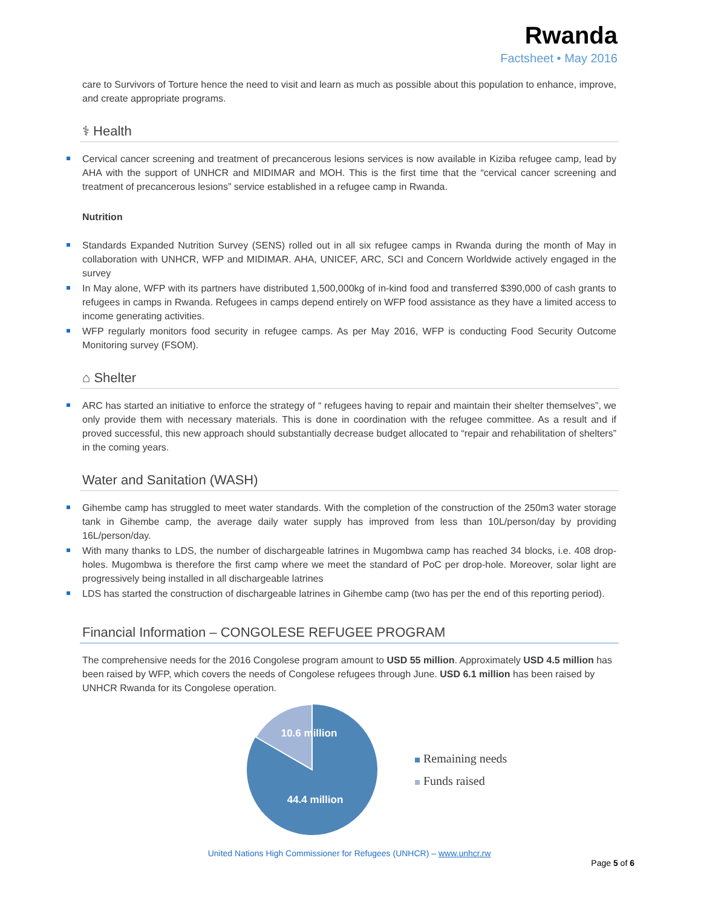Rwanda
Factsheet • May 2016
care to Survivors of Torture hence the need to visit and learn as much as possible about this population to enhance, improve, and create appropriate programs.
⚕ Health
Cervical cancer screening and treatment of precancerous lesions services is now available in Kiziba refugee camp, lead by AHA with the support of UNHCR and MIDIMAR and MOH. This is the first time that the “cervical cancer screening and treatment of precancerous lesions” service established in a refugee camp in Rwanda.
Nutrition
Standards Expanded Nutrition Survey (SENS) rolled out in all six refugee camps in Rwanda during the month of May in collaboration with UNHCR, WFP and MIDIMAR. AHA, UNICEF, ARC, SCI and Concern Worldwide actively engaged in the survey
In May alone, WFP with its partners have distributed 1,500,000kg of in-kind food and transferred $390,000 of cash grants to refugees in camps in Rwanda. Refugees in camps depend entirely on WFP food assistance as they have a limited access to income generating activities.
WFP regularly monitors food security in refugee camps. As per May 2016, WFP is conducting Food Security Outcome Monitoring survey (FSOM).
⌂ Shelter
ARC has started an initiative to enforce the strategy of “ refugees having to repair and maintain their shelter themselves”, we only provide them with necessary materials. This is done in coordination with the refugee committee. As a result and if proved successful, this new approach should substantially decrease budget allocated to “repair and rehabilitation of shelters” in the coming years.
Water and Sanitation (WASH)
Gihembe camp has struggled to meet water standards. With the completion of the construction of the 250m3 water storage tank in Gihembe camp, the average daily water supply has improved from less than 10L/person/day by providing 16L/person/day.
With many thanks to LDS, the number of dischargeable latrines in Mugombwa camp has reached 34 blocks, i.e. 408 drop-holes. Mugombwa is therefore the first camp where we meet the standard of PoC per drop-hole. Moreover, solar light are progressively being installed in all dischargeable latrines
LDS has started the construction of dischargeable latrines in Gihembe camp (two has per the end of this reporting period).
Financial Information – CONGOLESE REFUGEE PROGRAM
The comprehensive needs for the 2016 Congolese program amount to USD 55 million. Approximately USD 4.5 million has been raised by WFP, which covers the needs of Congolese refugees through June. USD 6.1 million has been raised by UNHCR Rwanda for its Congolese operation.
10.6 million
44.4 million
Remaining needs
Funds raised
United Nations High Commissioner for Refugees (UNHCR) – www.unhcr.rw
Page 5 of 6